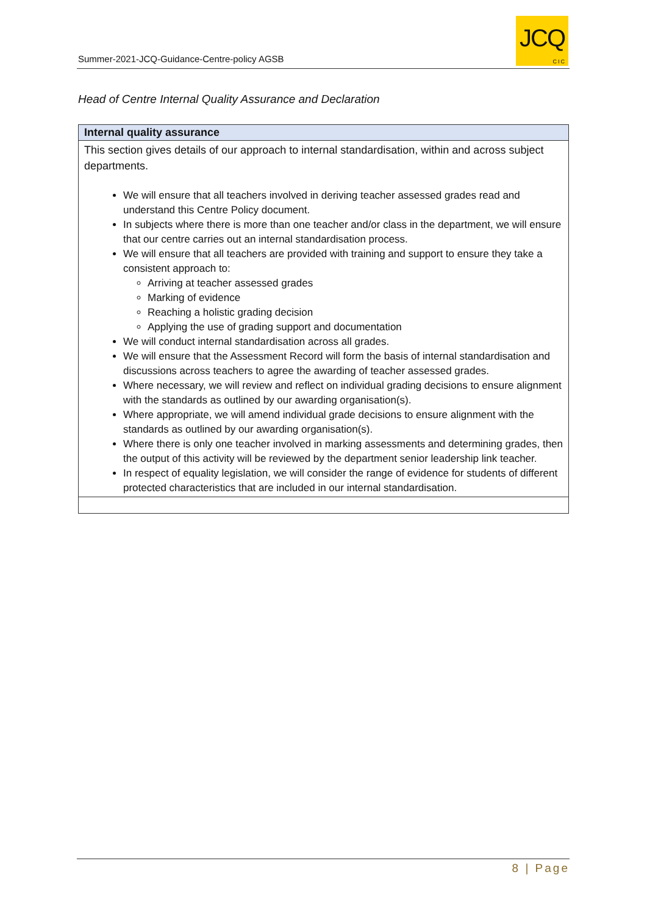Summer-2021-JCQ-Guidance-Centre-policy AGSB
JCQ
CIC
Head of Centre Internal Quality Assurance and Declaration
| Internal quality assurance |
| --- |
| This section gives details of our approach to internal standardisation, within and across subject departments. We will ensure that all teachers involved in deriving teacher assessed grades read and understand this Centre Policy document. In subjects where there is more than one teacher and/or class in the department, we will ensure that our centre carries out an internal standardisation process. We will ensure that all teachers are provided with training and support to ensure they take a consistent approach to: Arriving at teacher assessed grades Marking of evidence Reaching a holistic grading decision Applying the use of grading support and documentation We will conduct internal standardisation across all grades. We will ensure that the Assessment Record will form the basis of internal standardisation and discussions across teachers to agree the awarding of teacher assessed grades. Where necessary, we will review and reflect on individual grading decisions to ensure alignment with the standards as outlined by our awarding organisation(s). Where appropriate, we will amend individual grade decisions to ensure alignment with the standards as outlined by our awarding organisation(s). Where there is only one teacher involved in marking assessments and determining grades, then the output of this activity will be reviewed by the department senior leadership link teacher. In respect of equality legislation, we will consider the range of evidence for students of different protected characteristics that are included in our internal standardisation. |
8 | Page